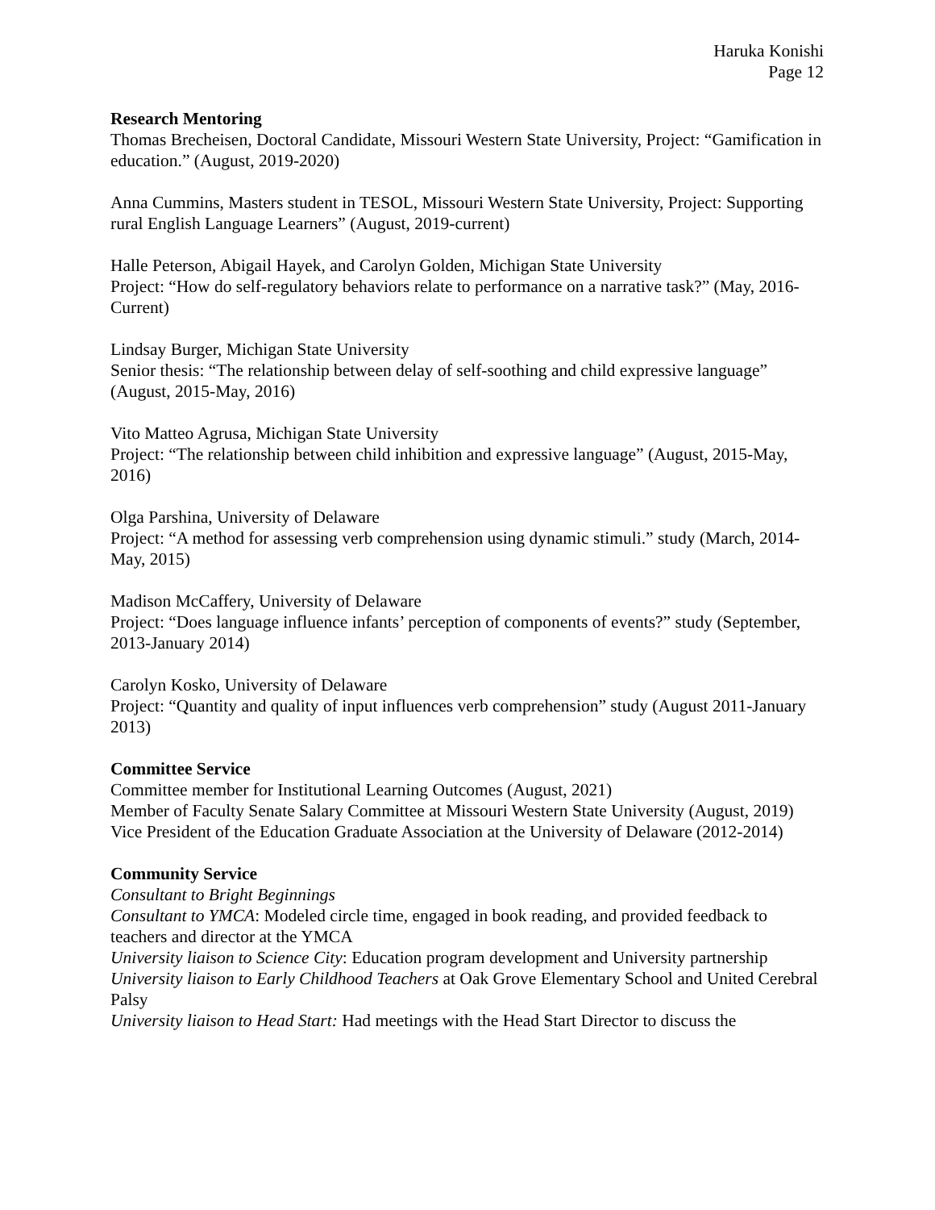Haruka Konishi
Page 12
Research Mentoring
Thomas Brecheisen, Doctoral Candidate, Missouri Western State University, Project: “Gamification in education.” (August, 2019-2020)
Anna Cummins, Masters student in TESOL, Missouri Western State University, Project: Supporting rural English Language Learners” (August, 2019-current)
Halle Peterson, Abigail Hayek, and Carolyn Golden, Michigan State University
Project: “How do self-regulatory behaviors relate to performance on a narrative task?” (May, 2016-Current)
Lindsay Burger, Michigan State University
Senior thesis: “The relationship between delay of self-soothing and child expressive language” (August, 2015-May, 2016)
Vito Matteo Agrusa, Michigan State University
Project: “The relationship between child inhibition and expressive language” (August, 2015-May, 2016)
Olga Parshina, University of Delaware
Project: “A method for assessing verb comprehension using dynamic stimuli.” study (March, 2014-May, 2015)
Madison McCaffery, University of Delaware
Project: “Does language influence infants’ perception of components of events?” study (September, 2013-January 2014)
Carolyn Kosko, University of Delaware
Project: “Quantity and quality of input influences verb comprehension” study (August 2011-January 2013)
Committee Service
Committee member for Institutional Learning Outcomes (August, 2021)
Member of Faculty Senate Salary Committee at Missouri Western State University (August, 2019)
Vice President of the Education Graduate Association at the University of Delaware (2012-2014)
Community Service
Consultant to Bright Beginnings
Consultant to YMCA: Modeled circle time, engaged in book reading, and provided feedback to teachers and director at the YMCA
University liaison to Science City: Education program development and University partnership
University liaison to Early Childhood Teachers at Oak Grove Elementary School and United Cerebral Palsy
University liaison to Head Start: Had meetings with the Head Start Director to discuss the